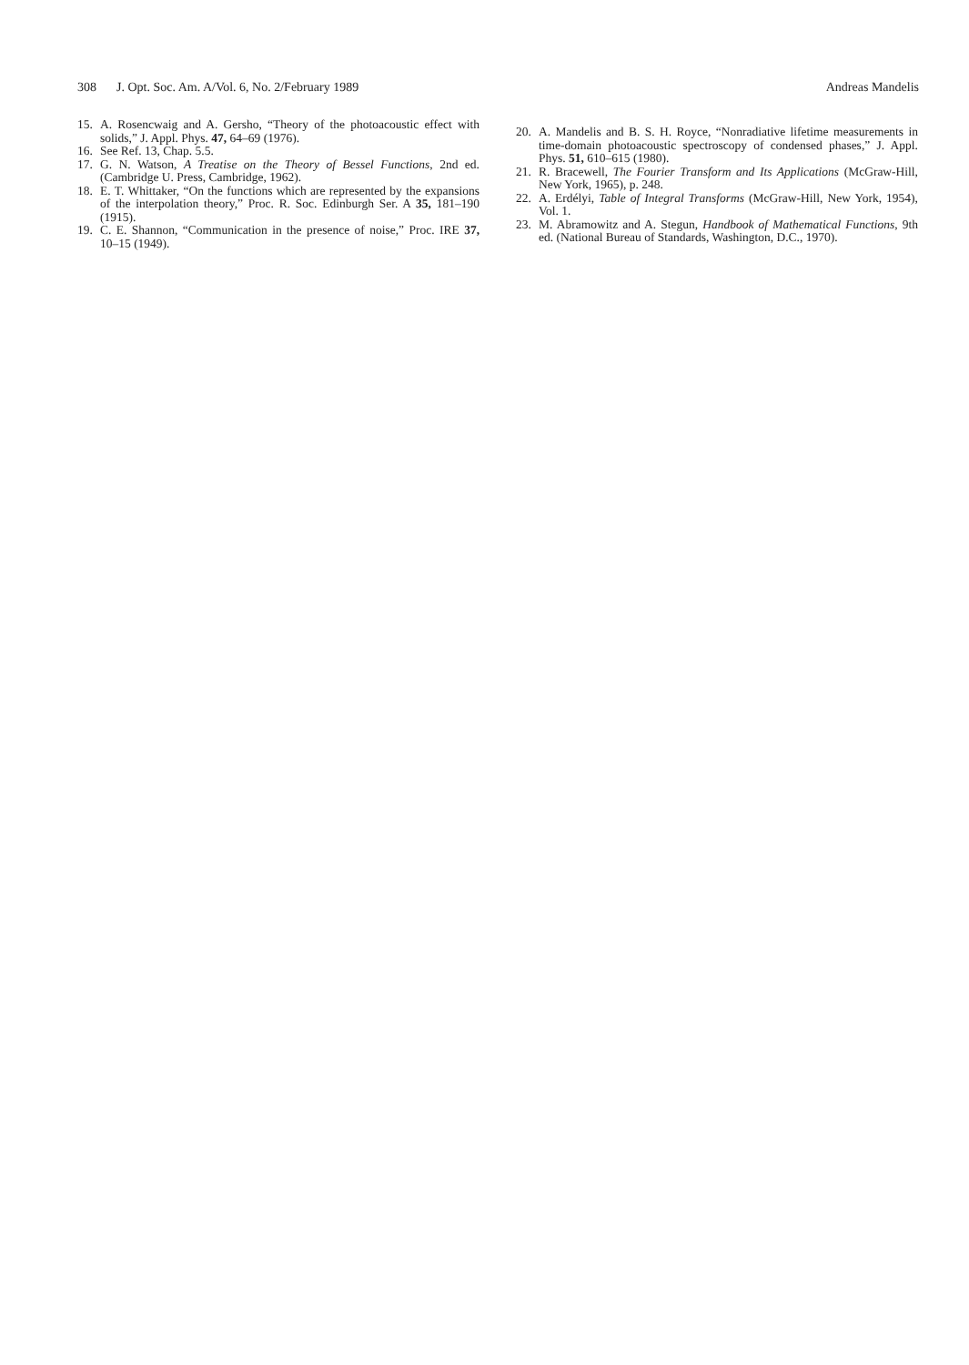308 J. Opt. Soc. Am. A/Vol. 6, No. 2/February 1989
Andreas Mandelis
15. A. Rosencwaig and A. Gersho, “Theory of the photoacoustic effect with solids,” J. Appl. Phys. 47, 64–69 (1976).
16. See Ref. 13, Chap. 5.5.
17. G. N. Watson, A Treatise on the Theory of Bessel Functions, 2nd ed. (Cambridge U. Press, Cambridge, 1962).
18. E. T. Whittaker, “On the functions which are represented by the expansions of the interpolation theory,” Proc. R. Soc. Edinburgh Ser. A 35, 181–190 (1915).
19. C. E. Shannon, “Communication in the presence of noise,” Proc. IRE 37, 10–15 (1949).
20. A. Mandelis and B. S. H. Royce, “Nonradiative lifetime measurements in time-domain photoacoustic spectroscopy of condensed phases,” J. Appl. Phys. 51, 610–615 (1980).
21. R. Bracewell, The Fourier Transform and Its Applications (McGraw-Hill, New York, 1965), p. 248.
22. A. Erdélyi, Table of Integral Transforms (McGraw-Hill, New York, 1954), Vol. 1.
23. M. Abramowitz and A. Stegun, Handbook of Mathematical Functions, 9th ed. (National Bureau of Standards, Washington, D.C., 1970).